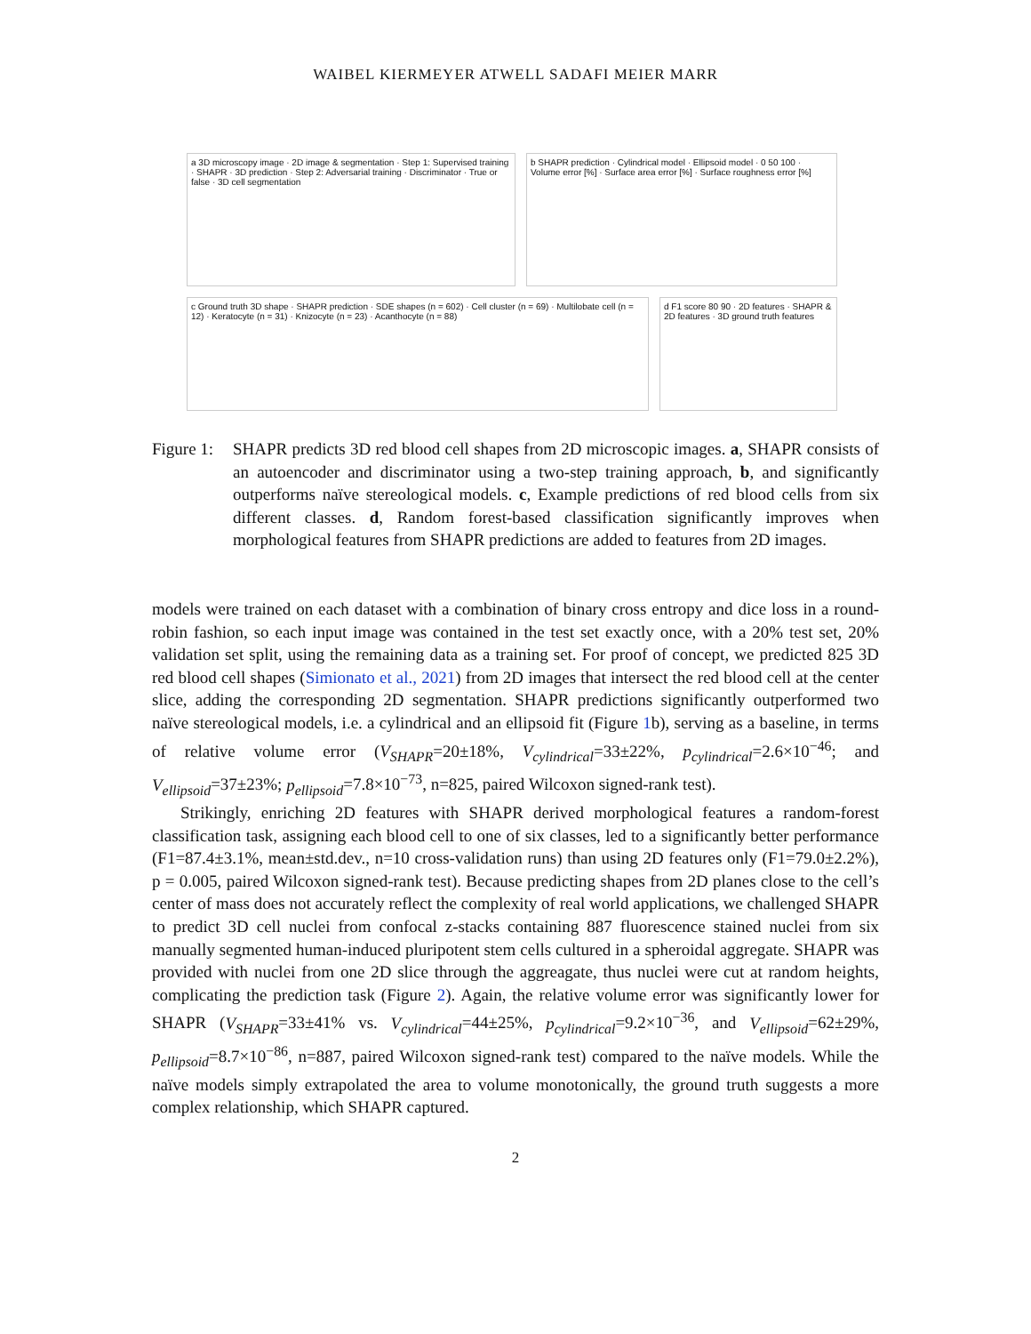WAIBEL KIERMEYER ATWELL SADAFI MEIER MARR
a 3D microscopy image · 2D image & segmentation · Step 1: Supervised training · SHAPR · 3D prediction · Step 2: Adversarial training · Discriminator · True or false · 3D cell segmentation
b SHAPR prediction · Cylindrical model · Ellipsoid model · 0 50 100 · Volume error [%] · Surface area error [%] · Surface roughness error [%]
c Ground truth 3D shape · SHAPR prediction · SDE shapes (n = 602) · Cell cluster (n = 69) · Multilobate cell (n = 12) · Keratocyte (n = 31) · Knizocyte (n = 23) · Acanthocyte (n = 88)
d F1 score 80 90 · 2D features · SHAPR & 2D features · 3D ground truth features
Figure 1:
SHAPR predicts 3D red blood cell shapes from 2D microscopic images. a, SHAPR consists of an autoencoder and discriminator using a two-step training approach, b, and significantly outperforms naïve stereological models. c, Example predictions of red blood cells from six different classes. d, Random forest-based classification significantly improves when morphological features from SHAPR predictions are added to features from 2D images.
models were trained on each dataset with a combination of binary cross entropy and dice loss in a round-robin fashion, so each input image was contained in the test set exactly once, with a 20% test set, 20% validation set split, using the remaining data as a training set. For proof of concept, we predicted 825 3D red blood cell shapes (Simionato et al., 2021) from 2D images that intersect the red blood cell at the center slice, adding the corresponding 2D segmentation. SHAPR predictions significantly outperformed two naïve stereological models, i.e. a cylindrical and an ellipsoid fit (Figure 1b), serving as a baseline, in terms of relative volume error (V<sub>SHAPR</sub>=20±18%, V<sub>cylindrical</sub>=33±22%, p<sub>cylindrical</sub>=2.6×10<sup>−46</sup>; and V<sub>ellipsoid</sub>=37±23%; p<sub>ellipsoid</sub>=7.8×10<sup>−73</sup>, n=825, paired Wilcoxon signed-rank test).
Strikingly, enriching 2D features with SHAPR derived morphological features a random-forest classification task, assigning each blood cell to one of six classes, led to a significantly better performance (F1=87.4±3.1%, mean±std.dev., n=10 cross-validation runs) than using 2D features only (F1=79.0±2.2%), p = 0.005, paired Wilcoxon signed-rank test). Because predicting shapes from 2D planes close to the cell’s center of mass does not accurately reflect the complexity of real world applications, we challenged SHAPR to predict 3D cell nuclei from confocal z-stacks containing 887 fluorescence stained nuclei from six manually segmented human-induced pluripotent stem cells cultured in a spheroidal aggregate. SHAPR was provided with nuclei from one 2D slice through the aggreagate, thus nuclei were cut at random heights, complicating the prediction task (Figure 2). Again, the relative volume error was significantly lower for SHAPR (V<sub>SHAPR</sub>=33±41% vs. V<sub>cylindrical</sub>=44±25%, p<sub>cylindrical</sub>=9.2×10<sup>−36</sup>, and V<sub>ellipsoid</sub>=62±29%, p<sub>ellipsoid</sub>=8.7×10<sup>−86</sup>, n=887, paired Wilcoxon signed-rank test) compared to the naïve models. While the naïve models simply extrapolated the area to volume monotonically, the ground truth suggests a more complex relationship, which SHAPR captured.
2